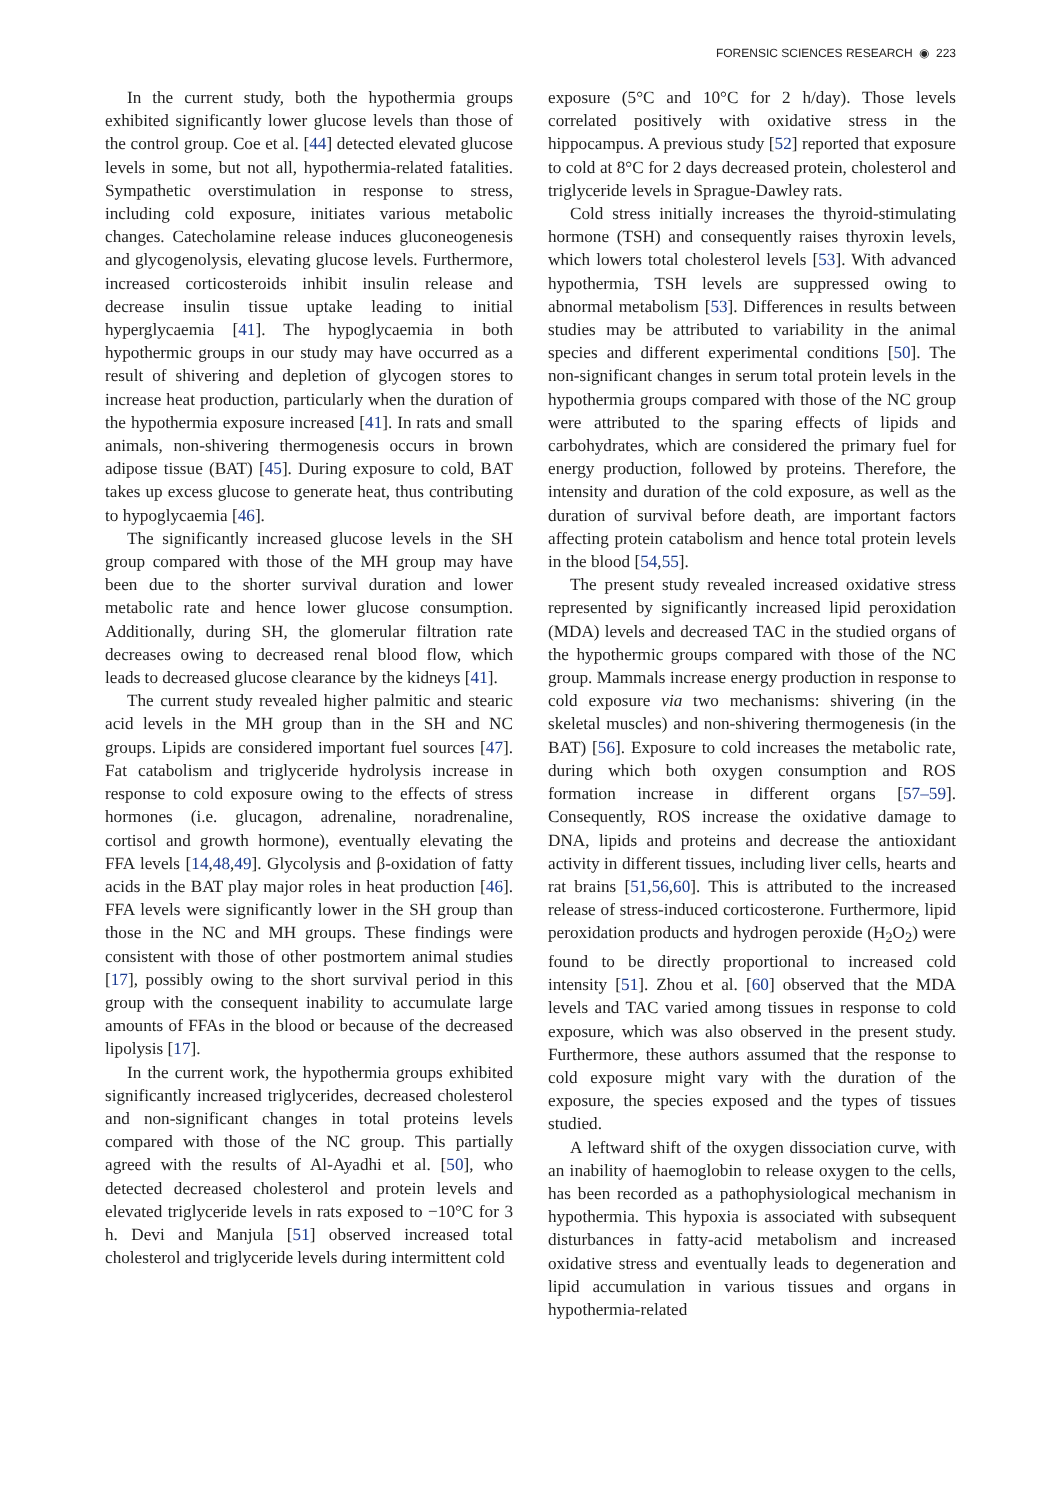FORENSIC SCIENCES RESEARCH ◉ 223
In the current study, both the hypothermia groups exhibited significantly lower glucose levels than those of the control group. Coe et al. [44] detected elevated glucose levels in some, but not all, hypothermia-related fatalities. Sympathetic overstimulation in response to stress, including cold exposure, initiates various metabolic changes. Catecholamine release induces gluconeogenesis and glycogenolysis, elevating glucose levels. Furthermore, increased corticosteroids inhibit insulin release and decrease insulin tissue uptake leading to initial hyperglycaemia [41]. The hypoglycaemia in both hypothermic groups in our study may have occurred as a result of shivering and depletion of glycogen stores to increase heat production, particularly when the duration of the hypothermia exposure increased [41]. In rats and small animals, non-shivering thermogenesis occurs in brown adipose tissue (BAT) [45]. During exposure to cold, BAT takes up excess glucose to generate heat, thus contributing to hypoglycaemia [46].
The significantly increased glucose levels in the SH group compared with those of the MH group may have been due to the shorter survival duration and lower metabolic rate and hence lower glucose consumption. Additionally, during SH, the glomerular filtration rate decreases owing to decreased renal blood flow, which leads to decreased glucose clearance by the kidneys [41].
The current study revealed higher palmitic and stearic acid levels in the MH group than in the SH and NC groups. Lipids are considered important fuel sources [47]. Fat catabolism and triglyceride hydrolysis increase in response to cold exposure owing to the effects of stress hormones (i.e. glucagon, adrenaline, noradrenaline, cortisol and growth hormone), eventually elevating the FFA levels [14,48,49]. Glycolysis and β-oxidation of fatty acids in the BAT play major roles in heat production [46]. FFA levels were significantly lower in the SH group than those in the NC and MH groups. These findings were consistent with those of other postmortem animal studies [17], possibly owing to the short survival period in this group with the consequent inability to accumulate large amounts of FFAs in the blood or because of the decreased lipolysis [17].
In the current work, the hypothermia groups exhibited significantly increased triglycerides, decreased cholesterol and non-significant changes in total proteins levels compared with those of the NC group. This partially agreed with the results of Al-Ayadhi et al. [50], who detected decreased cholesterol and protein levels and elevated triglyceride levels in rats exposed to −10°C for 3 h. Devi and Manjula [51] observed increased total cholesterol and triglyceride levels during intermittent cold
exposure (5°C and 10°C for 2 h/day). Those levels correlated positively with oxidative stress in the hippocampus. A previous study [52] reported that exposure to cold at 8°C for 2 days decreased protein, cholesterol and triglyceride levels in Sprague-Dawley rats.
Cold stress initially increases the thyroid-stimulating hormone (TSH) and consequently raises thyroxin levels, which lowers total cholesterol levels [53]. With advanced hypothermia, TSH levels are suppressed owing to abnormal metabolism [53]. Differences in results between studies may be attributed to variability in the animal species and different experimental conditions [50]. The non-significant changes in serum total protein levels in the hypothermia groups compared with those of the NC group were attributed to the sparing effects of lipids and carbohydrates, which are considered the primary fuel for energy production, followed by proteins. Therefore, the intensity and duration of the cold exposure, as well as the duration of survival before death, are important factors affecting protein catabolism and hence total protein levels in the blood [54,55].
The present study revealed increased oxidative stress represented by significantly increased lipid peroxidation (MDA) levels and decreased TAC in the studied organs of the hypothermic groups compared with those of the NC group. Mammals increase energy production in response to cold exposure via two mechanisms: shivering (in the skeletal muscles) and non-shivering thermogenesis (in the BAT) [56]. Exposure to cold increases the metabolic rate, during which both oxygen consumption and ROS formation increase in different organs [57–59]. Consequently, ROS increase the oxidative damage to DNA, lipids and proteins and decrease the antioxidant activity in different tissues, including liver cells, hearts and rat brains [51,56,60]. This is attributed to the increased release of stress-induced corticosterone. Furthermore, lipid peroxidation products and hydrogen peroxide (H<sub>2</sub>O<sub>2</sub>) were found to be directly proportional to increased cold intensity [51]. Zhou et al. [60] observed that the MDA levels and TAC varied among tissues in response to cold exposure, which was also observed in the present study. Furthermore, these authors assumed that the response to cold exposure might vary with the duration of the exposure, the species exposed and the types of tissues studied.
A leftward shift of the oxygen dissociation curve, with an inability of haemoglobin to release oxygen to the cells, has been recorded as a pathophysiological mechanism in hypothermia. This hypoxia is associated with subsequent disturbances in fatty-acid metabolism and increased oxidative stress and eventually leads to degeneration and lipid accumulation in various tissues and organs in hypothermia-related